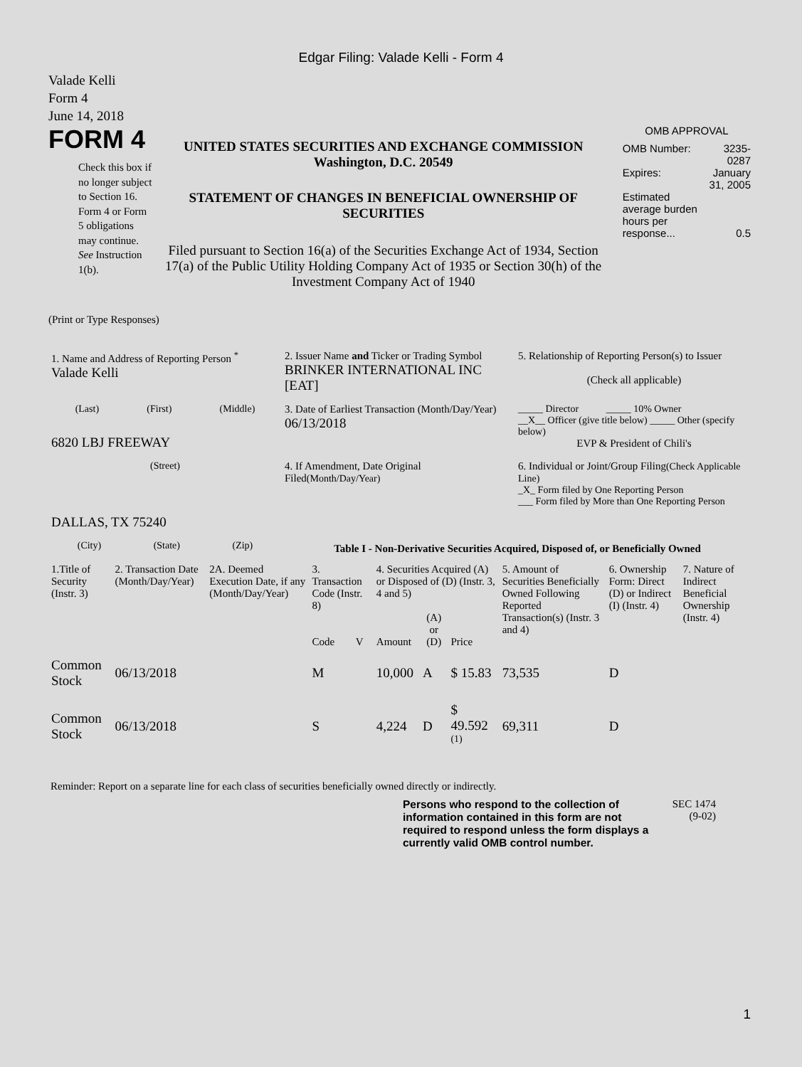Edgar Filing: Valade Kelli - Form 4
Valade Kelli
Form 4
June 14, 2018
FORM 4
Check this box if no longer subject to Section 16. Form 4 or Form 5 obligations may continue. See Instruction 1(b).
UNITED STATES SECURITIES AND EXCHANGE COMMISSION
Washington, D.C. 20549
STATEMENT OF CHANGES IN BENEFICIAL OWNERSHIP OF SECURITIES
Filed pursuant to Section 16(a) of the Securities Exchange Act of 1934, Section 17(a) of the Public Utility Holding Company Act of 1935 or Section 30(h) of the Investment Company Act of 1940
OMB APPROVAL
| OMB Number: | 3235-0287 |
| Expires: | January 31, 2005 |
| Estimated average burden hours per response... | 0.5 |
(Print or Type Responses)
| 1. Name and Address of Reporting Person <sup>*</sup> Valade Kelli | 2. Issuer Name and Ticker or Trading Symbol BRINKER INTERNATIONAL INC [EAT] | 5. Relationship of Reporting Person(s) to Issuer (Check all applicable) |
| (Last) (First) (Middle) 6820 LBJ FREEWAY | 3. Date of Earliest Transaction (Month/Day/Year) 06/13/2018 | _____ Director _____ 10% Owner __X__ Officer (give title below) _____ Other (specify below) EVP & President of Chili's |
| (Street) DALLAS, TX 75240 | 4. If Amendment, Date Original Filed (Month/Day/Year) | 6. Individual or Joint/Group Filing (Check Applicable Line) _X_ Form filed by One Reporting Person ___ Form filed by More than One Reporting Person |
| (City) (State) (Zip) | Table I - Non-Derivative Securities Acquired, Disposed of, or Beneficially Owned | |
| 1.Title of Security (Instr. 3) | 2. Transaction Date (Month/Day/Year) | 2A. Deemed Execution Date, if any (Month/Day/Year) | 3. Transaction Code (Instr. 8) | | 4. Securities Acquired (A) or Disposed of (D) (Instr. 3, 4 and 5) | | | 5. Amount of Securities Beneficially Owned Following Reported Transaction(s) (Instr. 3 and 4) | 6. Ownership Form: Direct (D) or Indirect (I) (Instr. 4) | 7. Nature of Indirect Beneficial Ownership (Instr. 4) |
| --- | --- | --- | --- | --- | --- | --- | --- | --- | --- | --- |
| | | | Code | V | Amount | (A) or (D) | Price | | | |
| Common Stock | 06/13/2018 | | M | | 10,000 | A | $ 15.83 | 73,535 | D | |
| Common Stock | 06/13/2018 | | S | | 4,224 | D | $ 49.592 <sup>(1)</sup> | 69,311 | D | |
Reminder: Report on a separate line for each class of securities beneficially owned directly or indirectly.
Persons who respond to the collection of information contained in this form are not required to respond unless the form displays a currently valid OMB control number.
SEC 1474
(9-02)
1